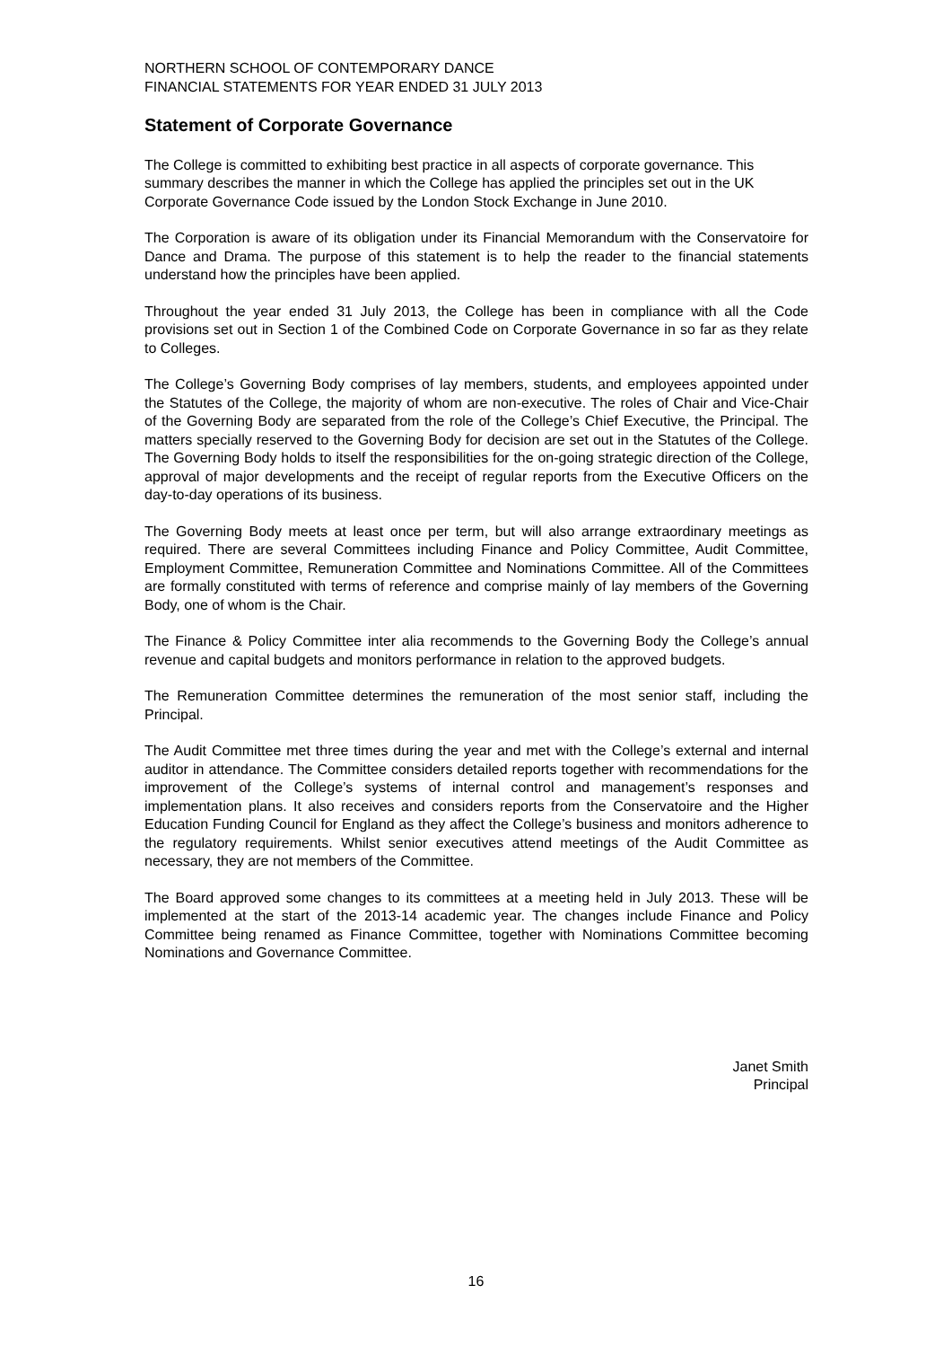NORTHERN SCHOOL OF CONTEMPORARY DANCE
FINANCIAL STATEMENTS FOR YEAR ENDED 31 JULY 2013
Statement of Corporate Governance
The College is committed to exhibiting best practice in all aspects of corporate governance. This summary describes the manner in which the College has applied the principles set out in the UK Corporate Governance Code issued by the London Stock Exchange in June 2010.
The Corporation is aware of its obligation under its Financial Memorandum with the Conservatoire for Dance and Drama. The purpose of this statement is to help the reader to the financial statements understand how the principles have been applied.
Throughout the year ended 31 July 2013, the College has been in compliance with all the Code provisions set out in Section 1 of the Combined Code on Corporate Governance in so far as they relate to Colleges.
The College’s Governing Body comprises of lay members, students, and employees appointed under the Statutes of the College, the majority of whom are non-executive. The roles of Chair and Vice-Chair of the Governing Body are separated from the role of the College’s Chief Executive, the Principal. The matters specially reserved to the Governing Body for decision are set out in the Statutes of the College. The Governing Body holds to itself the responsibilities for the on-going strategic direction of the College, approval of major developments and the receipt of regular reports from the Executive Officers on the day-to-day operations of its business.
The Governing Body meets at least once per term, but will also arrange extraordinary meetings as required. There are several Committees including Finance and Policy Committee, Audit Committee, Employment Committee, Remuneration Committee and Nominations Committee. All of the Committees are formally constituted with terms of reference and comprise mainly of lay members of the Governing Body, one of whom is the Chair.
The Finance & Policy Committee inter alia recommends to the Governing Body the College’s annual revenue and capital budgets and monitors performance in relation to the approved budgets.
The Remuneration Committee determines the remuneration of the most senior staff, including the Principal.
The Audit Committee met three times during the year and met with the College’s external and internal auditor in attendance. The Committee considers detailed reports together with recommendations for the improvement of the College’s systems of internal control and management’s responses and implementation plans. It also receives and considers reports from the Conservatoire and the Higher Education Funding Council for England as they affect the College’s business and monitors adherence to the regulatory requirements. Whilst senior executives attend meetings of the Audit Committee as necessary, they are not members of the Committee.
The Board approved some changes to its committees at a meeting held in July 2013. These will be implemented at the start of the 2013-14 academic year. The changes include Finance and Policy Committee being renamed as Finance Committee, together with Nominations Committee becoming Nominations and Governance Committee.
Janet Smith
Principal
16